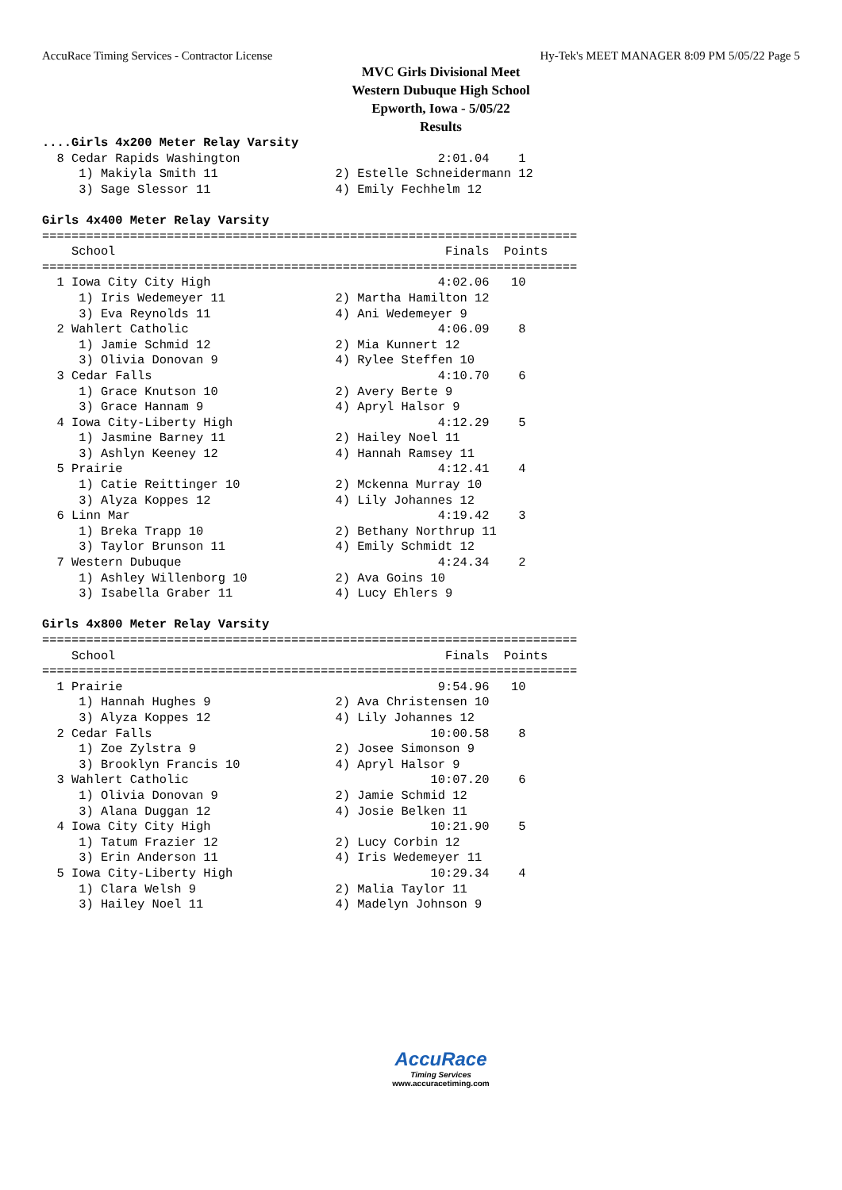AccuRace Timing Services - Contractor License Hy-Tek's MEET MANAGER 8:09 PM 5/05/22 Page 5
MVC Girls Divisional Meet
Western Dubuque High School
Epworth, Iowa - 5/05/22
Results
....Girls 4x200 Meter Relay Varsity
  8 Cedar Rapids Washington                           2:01.04    1
     1) Makiyla Smith 11                2) Estelle Schneidermann 12
     3) Sage Slessor 11                 4) Emily Fechhelm 12

Girls 4x400 Meter Relay Varsity
=========================================================================
    School                                             Finals  Points
=========================================================================
  1 Iowa City City High                               4:02.06   10
     1) Iris Wedemeyer 11               2) Martha Hamilton 12
     3) Eva Reynolds 11                 4) Ani Wedemeyer 9
  2 Wahlert Catholic                                  4:06.09    8
     1) Jamie Schmid 12                 2) Mia Kunnert 12
     3) Olivia Donovan 9                4) Rylee Steffen 10
  3 Cedar Falls                                       4:10.70    6
     1) Grace Knutson 10                2) Avery Berte 9
     3) Grace Hannam 9                  4) Apryl Halsor 9
  4 Iowa City-Liberty High                            4:12.29    5
     1) Jasmine Barney 11               2) Hailey Noel 11
     3) Ashlyn Keeney 12                4) Hannah Ramsey 11
  5 Prairie                                           4:12.41    4
     1) Catie Reittinger 10             2) Mckenna Murray 10
     3) Alyza Koppes 12                 4) Lily Johannes 12
  6 Linn Mar                                          4:19.42    3
     1) Breka Trapp 10                  2) Bethany Northrup 11
     3) Taylor Brunson 11               4) Emily Schmidt 12
  7 Western Dubuque                                   4:24.34    2
     1) Ashley Willenborg 10            2) Ava Goins 10
     3) Isabella Graber 11              4) Lucy Ehlers 9

Girls 4x800 Meter Relay Varsity
=========================================================================
    School                                             Finals  Points
=========================================================================
  1 Prairie                                           9:54.96   10
     1) Hannah Hughes 9                 2) Ava Christensen 10
     3) Alyza Koppes 12                 4) Lily Johannes 12
  2 Cedar Falls                                      10:00.58    8
     1) Zoe Zylstra 9                   2) Josee Simonson 9
     3) Brooklyn Francis 10             4) Apryl Halsor 9
  3 Wahlert Catholic                                 10:07.20    6
     1) Olivia Donovan 9                2) Jamie Schmid 12
     3) Alana Duggan 12                 4) Josie Belken 11
  4 Iowa City City High                              10:21.90    5
     1) Tatum Frazier 12                2) Lucy Corbin 12
     3) Erin Anderson 11                4) Iris Wedemeyer 11
  5 Iowa City-Liberty High                           10:29.34    4
     1) Clara Welsh 9                   2) Malia Taylor 11
     3) Hailey Noel 11                  4) Madelyn Johnson 9
AccuRace
Timing Services
www.accuracetiming.com